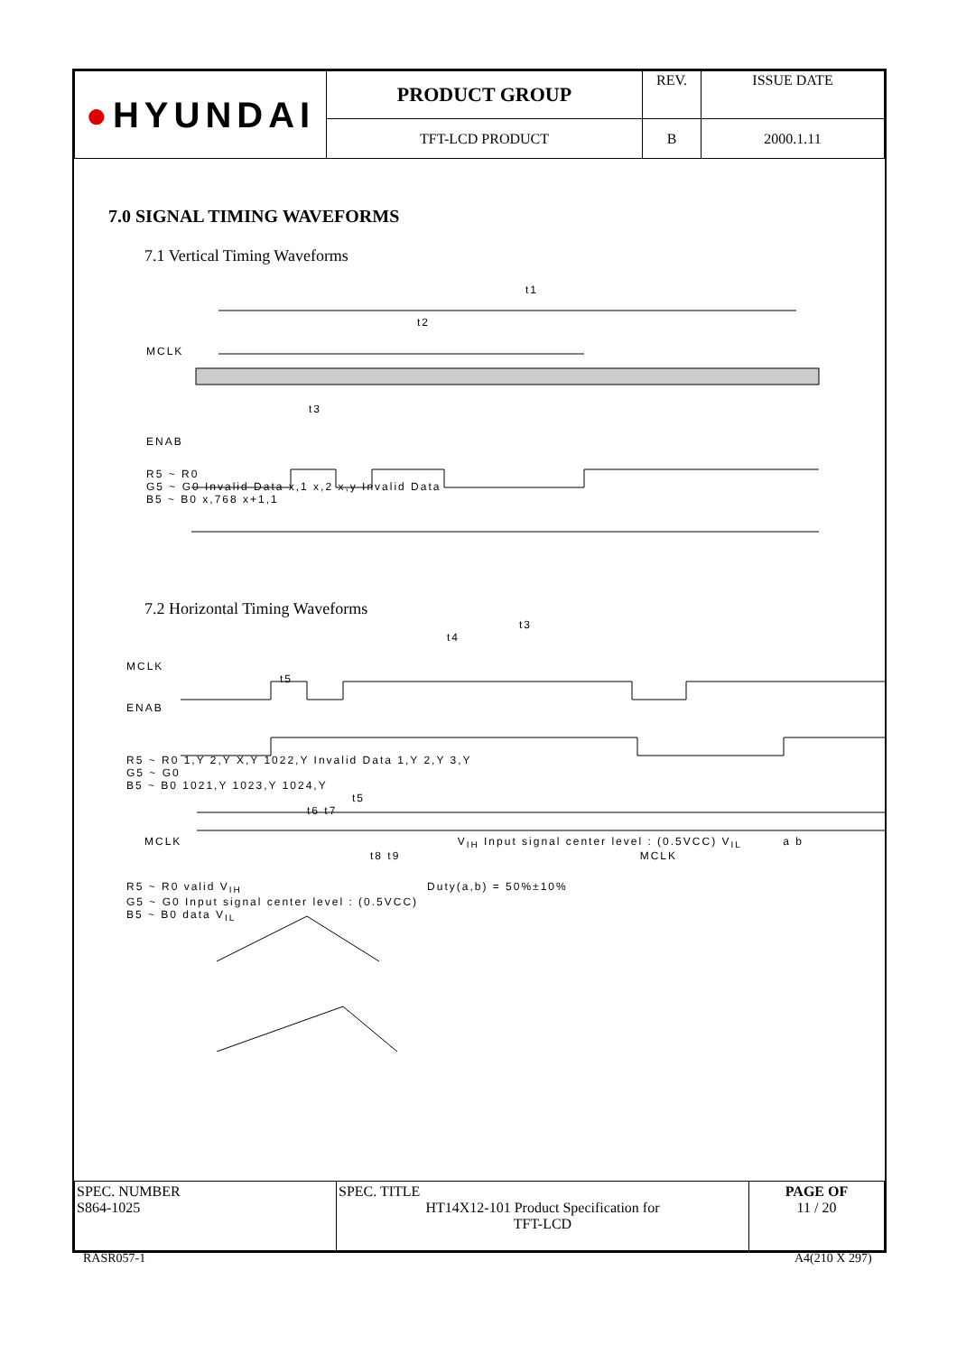| ● HYUNDAI | PRODUCT GROUP | REV. | ISSUE DATE |
| | TFT-LCD PRODUCT | B | 2000.1.11 |
7.0 SIGNAL TIMING WAVEFORMS
7.1 Vertical Timing Waveforms
t1
t2
MCLK
t3
ENAB
R5 ~ R0
G5 ~ G0 Invalid Data x,1 x,2 x,y Invalid Data
B5 ~ B0 x,768 x+1,1
7.2 Horizontal Timing Waveforms
t3
t4
MCLK
t5
ENAB
R5 ~ R0 1,Y 2,Y X,Y 1022,Y Invalid Data 1,Y 2,Y 3,Y
G5 ~ G0
B5 ~ B0 1021,Y 1023,Y 1024,Y
t5
t6 t7
MCLK V<sub>IH</sub> Input signal center level : (0.5VCC) V<sub>IL</sub> a b
t8 t9 MCLK
R5 ~ R0 valid V<sub>IH</sub> Duty(a,b) = 50%±10%
G5 ~ G0 Input signal center level : (0.5VCC)
B5 ~ B0 data V<sub>IL</sub>
| SPEC. NUMBER S864-1025 | SPEC. TITLE HT14X12-101 Product Specification for TFT-LCD | PAGE OF 11 / 20 |
RASR057-1 A4(210 X 297)